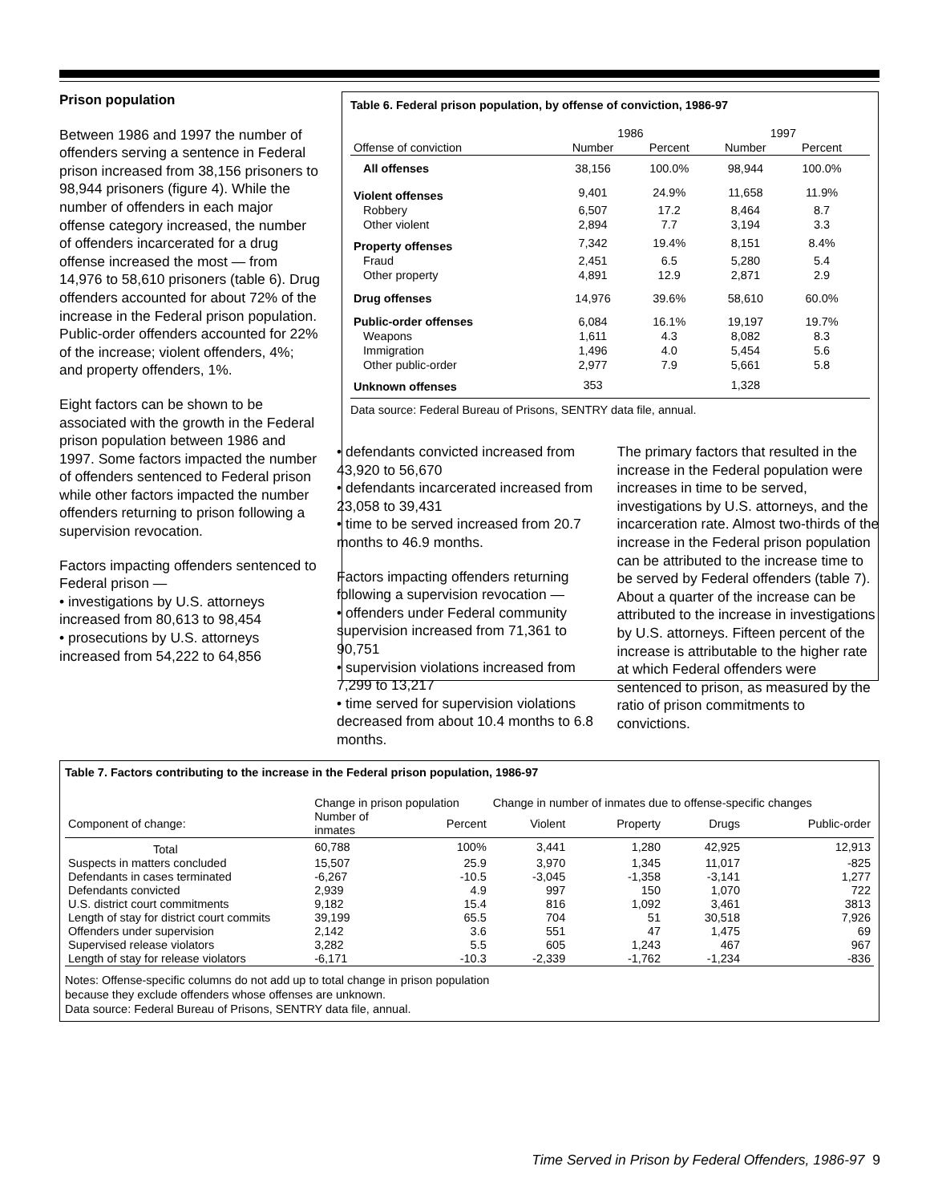Prison population
Between 1986 and 1997 the number of offenders serving a sentence in Federal prison increased from 38,156 prisoners to 98,944 prisoners (figure 4). While the number of offenders in each major offense category increased, the number of offenders incarcerated for a drug offense increased the most — from 14,976 to 58,610 prisoners (table 6). Drug offenders accounted for about 72% of the increase in the Federal prison population. Public-order offenders accounted for 22% of the increase; violent offenders, 4%; and property offenders, 1%.
Eight factors can be shown to be associated with the growth in the Federal prison population between 1986 and 1997. Some factors impacted the number of offenders sentenced to Federal prison while other factors impacted the number offenders returning to prison following a supervision revocation.
Factors impacting offenders sentenced to Federal prison —
• investigations by U.S. attorneys increased from 80,613 to 98,454
• prosecutions by U.S. attorneys increased from 54,222 to 64,856
Table 6. Federal prison population, by offense of conviction, 1986-97
| | 1986 | | 1997 | | |
| --- | --- | --- | --- | --- | --- |
| Offense of conviction | Number | Percent | Number | Percent | |
| All offenses | 38,156 | 100.0% | 98,944 | 100.0% | |
| Violent offenses | 9,401 | 24.9% | 11,658 | 11.9% | |
| Robbery | 6,507 | 17.2 | 8,464 | 8.7 | |
| Other violent | 2,894 | 7.7 | 3,194 | 3.3 | |
| Property offenses | 7,342 | 19.4% | 8,151 | 8.4% | |
| Fraud | 2,451 | 6.5 | 5,280 | 5.4 | |
| Other property | 4,891 | 12.9 | 2,871 | 2.9 | |
| Drug offenses | 14,976 | 39.6% | 58,610 | 60.0% | |
| Public-order offenses | 6,084 | 16.1% | 19,197 | 19.7% | |
| Weapons | 1,611 | 4.3 | 8,082 | 8.3 | |
| Immigration | 1,496 | 4.0 | 5,454 | 5.6 | |
| Other public-order | 2,977 | 7.9 | 5,661 | 5.8 | |
| Unknown offenses | 353 | | 1,328 | | |
Data source: Federal Bureau of Prisons, SENTRY data file, annual.
• defendants convicted increased from 43,920 to 56,670
• defendants incarcerated increased from 23,058 to 39,431
• time to be served increased from 20.7 months to 46.9 months.
Factors impacting offenders returning following a supervision revocation —
• offenders under Federal community supervision increased from 71,361 to 90,751
• supervision violations increased from 7,299 to 13,217
• time served for supervision violations decreased from about 10.4 months to 6.8 months.
The primary factors that resulted in the increase in the Federal population were increases in time to be served, investigations by U.S. attorneys, and the incarceration rate. Almost two-thirds of the increase in the Federal prison population can be attributed to the increase time to be served by Federal offenders (table 7). About a quarter of the increase can be attributed to the increase in investigations by U.S. attorneys. Fifteen percent of the increase is attributable to the higher rate at which Federal offenders were sentenced to prison, as measured by the ratio of prison commitments to convictions.
Table 7. Factors contributing to the increase in the Federal prison population, 1986-97
| | Change in prison population | | Change in number of inmates due to offense-specific changes | | | |
| --- | --- | --- | --- | --- | --- | --- |
| Component of change: | Number of inmates | Percent | Violent | Property | Drugs | Public-order |
| Total | 60,788 | 100% | 3,441 | 1,280 | 42,925 | 12,913 |
| Suspects in matters concluded | 15,507 | 25.9 | 3,970 | 1,345 | 11,017 | -825 |
| Defendants in cases terminated | -6,267 | -10.5 | -3,045 | -1,358 | -3,141 | 1,277 |
| Defendants convicted | 2,939 | 4.9 | 997 | 150 | 1,070 | 722 |
| U.S. district court commitments | 9,182 | 15.4 | 816 | 1,092 | 3,461 | 3813 |
| Length of stay for district court commits | 39,199 | 65.5 | 704 | 51 | 30,518 | 7,926 |
| Offenders under supervision | 2,142 | 3.6 | 551 | 47 | 1,475 | 69 |
| Supervised release violators | 3,282 | 5.5 | 605 | 1,243 | 467 | 967 |
| Length of stay for release violators | -6,171 | -10.3 | -2,339 | -1,762 | -1,234 | -836 |
Notes: Offense-specific columns do not add up to total change in prison population
because they exclude offenders whose offenses are unknown.
Data source: Federal Bureau of Prisons, SENTRY data file, annual.
Time Served in Prison by Federal Offenders, 1986-97 9